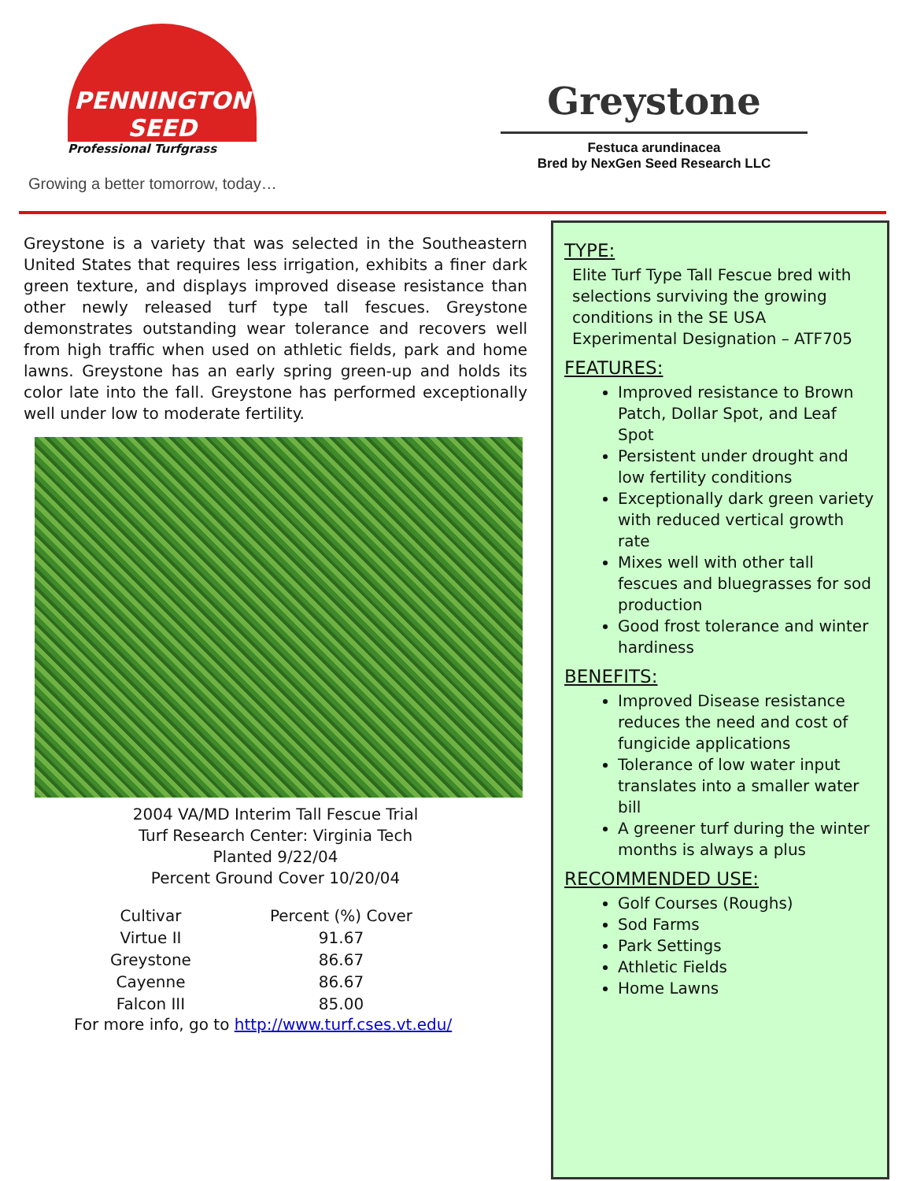PENNINGTON
SEED
Professional Turfgrass
Growing a better tomorrow, today…
Greystone
Festuca arundinacea
Bred by NexGen Seed Research LLC
Greystone is a variety that was selected in the Southeastern United States that requires less irrigation, exhibits a finer dark green texture, and displays improved disease resistance than other newly released turf type tall fescues. Greystone demonstrates outstanding wear tolerance and recovers well from high traffic when used on athletic fields, park and home lawns. Greystone has an early spring green-up and holds its color late into the fall. Greystone has performed exceptionally well under low to moderate fertility.
2004 VA/MD Interim Tall Fescue Trial
Turf Research Center: Virginia Tech
Planted 9/22/04
Percent Ground Cover 10/20/04
| Cultivar | Percent (%) Cover |
| --- | --- |
| Virtue II | 91.67 |
| Greystone | 86.67 |
| Cayenne | 86.67 |
| Falcon III | 85.00 |
For more info, go to http://www.turf.cses.vt.edu/
TYPE:
Elite Turf Type Tall Fescue bred with selections surviving the growing conditions in the SE USA
Experimental Designation – ATF705
FEATURES:
Improved resistance to Brown Patch, Dollar Spot, and Leaf Spot
Persistent under drought and low fertility conditions
Exceptionally dark green variety with reduced vertical growth rate
Mixes well with other tall fescues and bluegrasses for sod production
Good frost tolerance and winter hardiness
BENEFITS:
Improved Disease resistance reduces the need and cost of fungicide applications
Tolerance of low water input translates into a smaller water bill
A greener turf during the winter months is always a plus
RECOMMENDED USE:
Golf Courses (Roughs)
Sod Farms
Park Settings
Athletic Fields
Home Lawns